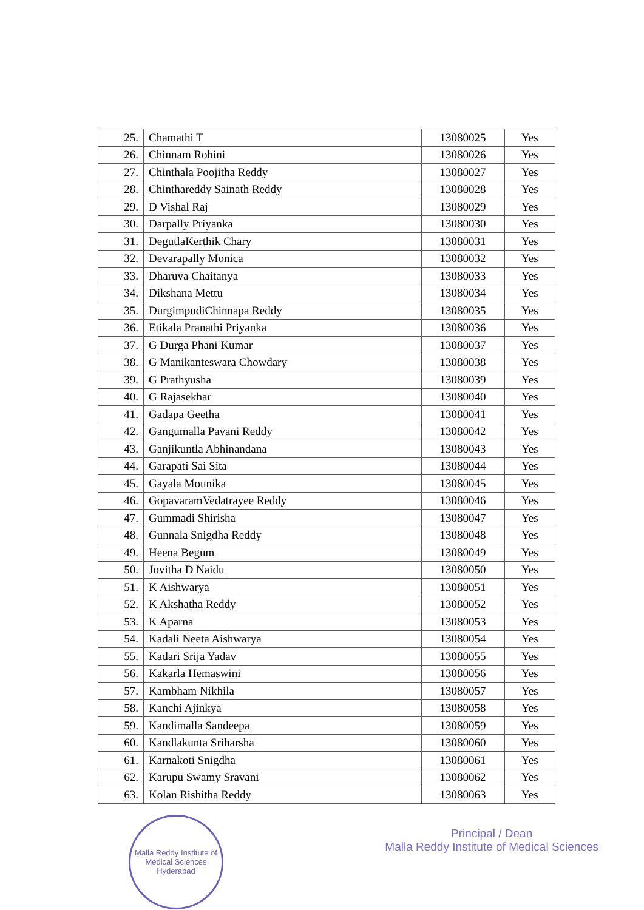| 25. | Chamathi T | 13080025 | Yes |
| 26. | Chinnam Rohini | 13080026 | Yes |
| 27. | Chinthala Poojitha Reddy | 13080027 | Yes |
| 28. | Chinthareddy Sainath Reddy | 13080028 | Yes |
| 29. | D Vishal Raj | 13080029 | Yes |
| 30. | Darpally Priyanka | 13080030 | Yes |
| 31. | DegutlaKerthik Chary | 13080031 | Yes |
| 32. | Devarapally Monica | 13080032 | Yes |
| 33. | Dharuva Chaitanya | 13080033 | Yes |
| 34. | Dikshana Mettu | 13080034 | Yes |
| 35. | DurgimpudiChinnapa Reddy | 13080035 | Yes |
| 36. | Etikala Pranathi Priyanka | 13080036 | Yes |
| 37. | G Durga Phani Kumar | 13080037 | Yes |
| 38. | G Manikanteswara Chowdary | 13080038 | Yes |
| 39. | G Prathyusha | 13080039 | Yes |
| 40. | G Rajasekhar | 13080040 | Yes |
| 41. | Gadapa Geetha | 13080041 | Yes |
| 42. | Gangumalla Pavani Reddy | 13080042 | Yes |
| 43. | Ganjikuntla Abhinandana | 13080043 | Yes |
| 44. | Garapati Sai Sita | 13080044 | Yes |
| 45. | Gayala Mounika | 13080045 | Yes |
| 46. | GopavaramVedatrayee Reddy | 13080046 | Yes |
| 47. | Gummadi Shirisha | 13080047 | Yes |
| 48. | Gunnala Snigdha Reddy | 13080048 | Yes |
| 49. | Heena Begum | 13080049 | Yes |
| 50. | Jovitha D Naidu | 13080050 | Yes |
| 51. | K Aishwarya | 13080051 | Yes |
| 52. | K Akshatha Reddy | 13080052 | Yes |
| 53. | K Aparna | 13080053 | Yes |
| 54. | Kadali Neeta Aishwarya | 13080054 | Yes |
| 55. | Kadari Srija Yadav | 13080055 | Yes |
| 56. | Kakarla Hemaswini | 13080056 | Yes |
| 57. | Kambham Nikhila | 13080057 | Yes |
| 58. | Kanchi Ajinkya | 13080058 | Yes |
| 59. | Kandimalla Sandeepa | 13080059 | Yes |
| 60. | Kandlakunta Sriharsha | 13080060 | Yes |
| 61. | Karnakoti Snigdha | 13080061 | Yes |
| 62. | Karupu Swamy Sravani | 13080062 | Yes |
| 63. | Kolan Rishitha Reddy | 13080063 | Yes |
Malla Reddy Institute of Medical Sciences
Hyderabad
Principal / Dean
Malla Reddy Institute of Medical Sciences